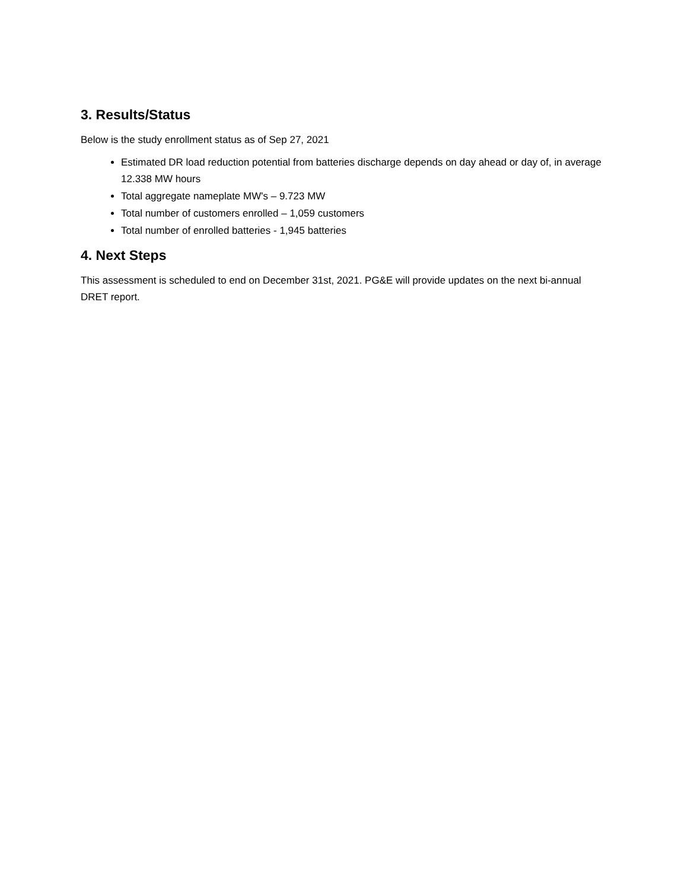3. Results/Status
Below is the study enrollment status as of Sep 27, 2021
Estimated DR load reduction potential from batteries discharge depends on day ahead or day of, in average 12.338 MW hours
Total aggregate nameplate MW's – 9.723 MW
Total number of customers enrolled – 1,059 customers
Total number of enrolled batteries - 1,945 batteries
4. Next Steps
This assessment is scheduled to end on December 31st, 2021. PG&E will provide updates on the next bi-annual DRET report.